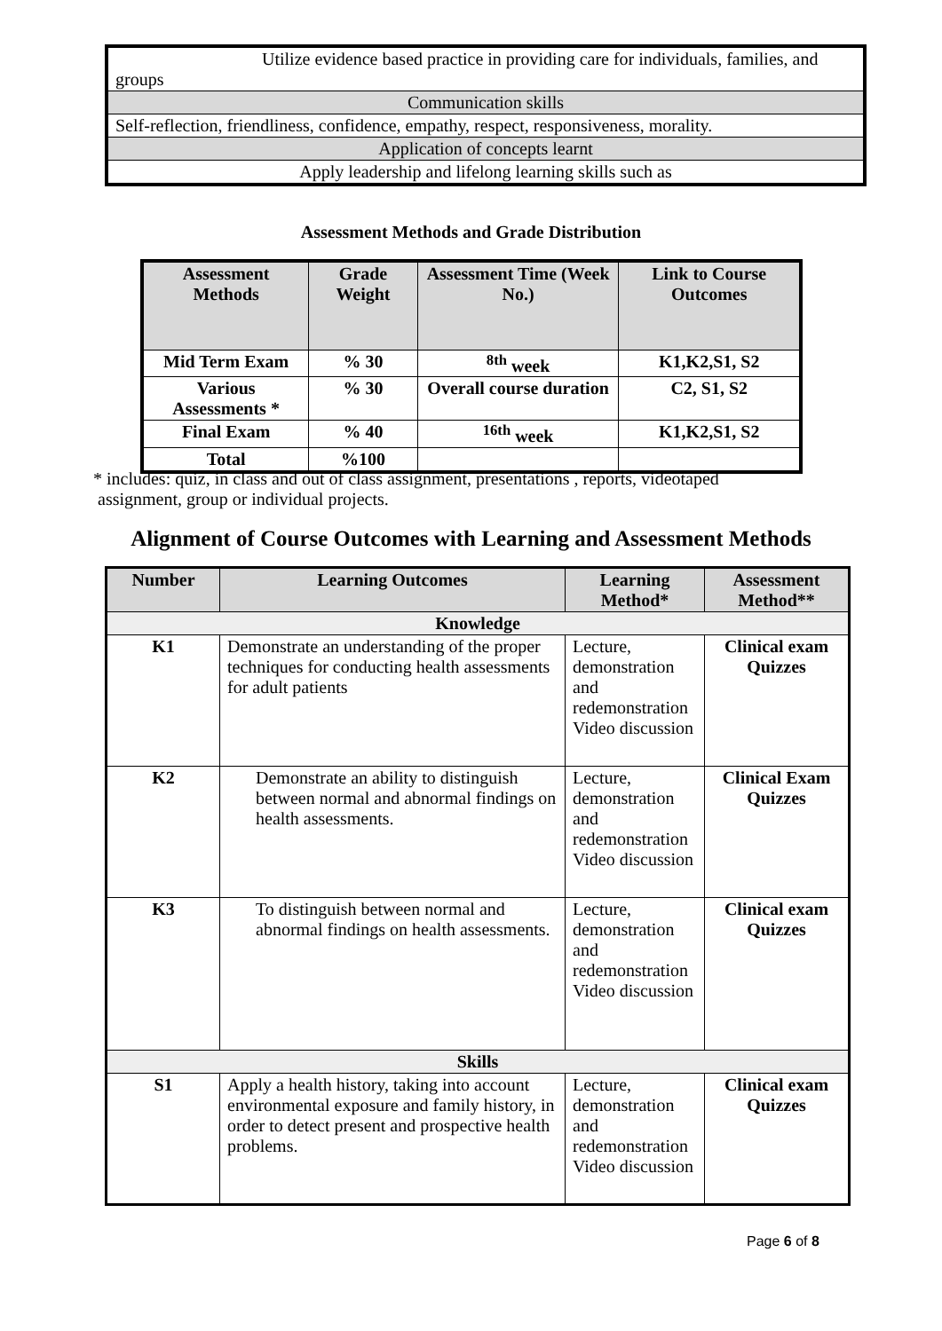| Utilize evidence based practice in providing care for individuals, families, and groups |
| Communication skills |
| Self-reflection, friendliness, confidence, empathy, respect, responsiveness, morality. |
| Application of concepts learnt |
| Apply leadership and lifelong learning skills such as |
Assessment Methods and Grade Distribution
| Assessment Methods | Grade Weight | Assessment Time (Week No.) | Link to Course Outcomes |
| --- | --- | --- | --- |
| Mid Term Exam | % 30 | <sup>8th</sup> week | K1,K2,S1, S2 |
| Various Assessments * | % 30 | Overall course duration | C2, S1, S2 |
| Final Exam | % 40 | <sup>16th</sup> week | K1,K2,S1, S2 |
| Total | %100 | | |
* includes: quiz, in class and out of class assignment, presentations , reports, videotaped
assignment, group or individual projects.
Alignment of Course Outcomes with Learning and Assessment Methods
| Number | Learning Outcomes | Learning Method* | Assessment Method** |
| --- | --- | --- | --- |
| Knowledge | | | |
| K1 | Demonstrate an understanding of the proper techniques for conducting health assessments for adult patients | Lecture, demonstration and redemonstration Video discussion | Clinical exam Quizzes |
| K2 | Demonstrate an ability to distinguish between normal and abnormal findings on health assessments. | Lecture, demonstration and redemonstration Video discussion | Clinical Exam Quizzes |
| K3 | To distinguish between normal and abnormal findings on health assessments. | Lecture, demonstration and redemonstration Video discussion | Clinical exam Quizzes |
| Skills | | | |
| S1 | Apply a health history, taking into account environmental exposure and family history, in order to detect present and prospective health problems. | Lecture, demonstration and redemonstration Video discussion | Clinical exam Quizzes |
Page 6 of 8